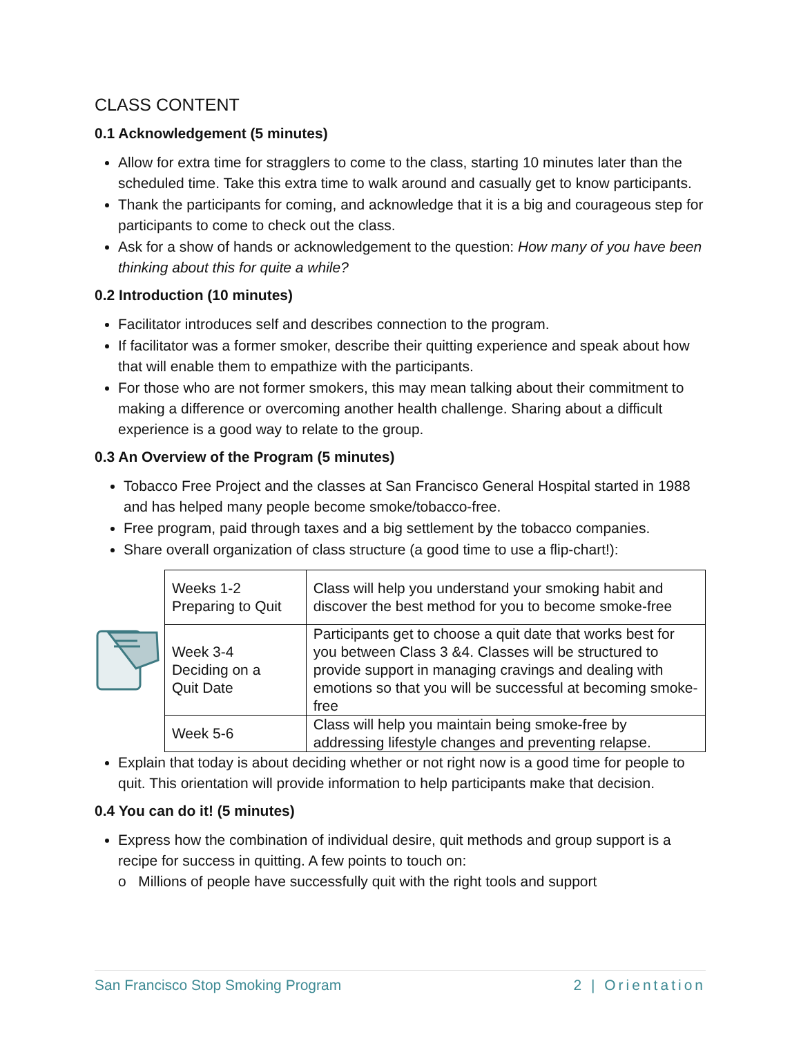CLASS CONTENT
0.1 Acknowledgement (5 minutes)
Allow for extra time for stragglers to come to the class, starting 10 minutes later than the scheduled time. Take this extra time to walk around and casually get to know participants.
Thank the participants for coming, and acknowledge that it is a big and courageous step for participants to come to check out the class.
Ask for a show of hands or acknowledgement to the question: How many of you have been thinking about this for quite a while?
0.2 Introduction (10 minutes)
Facilitator introduces self and describes connection to the program.
If facilitator was a former smoker, describe their quitting experience and speak about how that will enable them to empathize with the participants.
For those who are not former smokers, this may mean talking about their commitment to making a difference or overcoming another health challenge. Sharing about a difficult experience is a good way to relate to the group.
0.3 An Overview of the Program (5 minutes)
Tobacco Free Project and the classes at San Francisco General Hospital started in 1988 and has helped many people become smoke/tobacco-free.
Free program, paid through taxes and a big settlement by the tobacco companies.
Share overall organization of class structure (a good time to use a flip-chart!):
| Weeks 1-2 Preparing to Quit | Class will help you understand your smoking habit and discover the best method for you to become smoke-free |
| Week 3-4 Deciding on a Quit Date | Participants get to choose a quit date that works best for you between Class 3 &4. Classes will be structured to provide support in managing cravings and dealing with emotions so that you will be successful at becoming smoke-free |
| Week 5-6 | Class will help you maintain being smoke-free by addressing lifestyle changes and preventing relapse. |
Explain that today is about deciding whether or not right now is a good time for people to quit. This orientation will provide information to help participants make that decision.
0.4 You can do it! (5 minutes)
Express how the combination of individual desire, quit methods and group support is a recipe for success in quitting. A few points to touch on:
o Millions of people have successfully quit with the right tools and support
San Francisco Stop Smoking Program 2 | Orientation